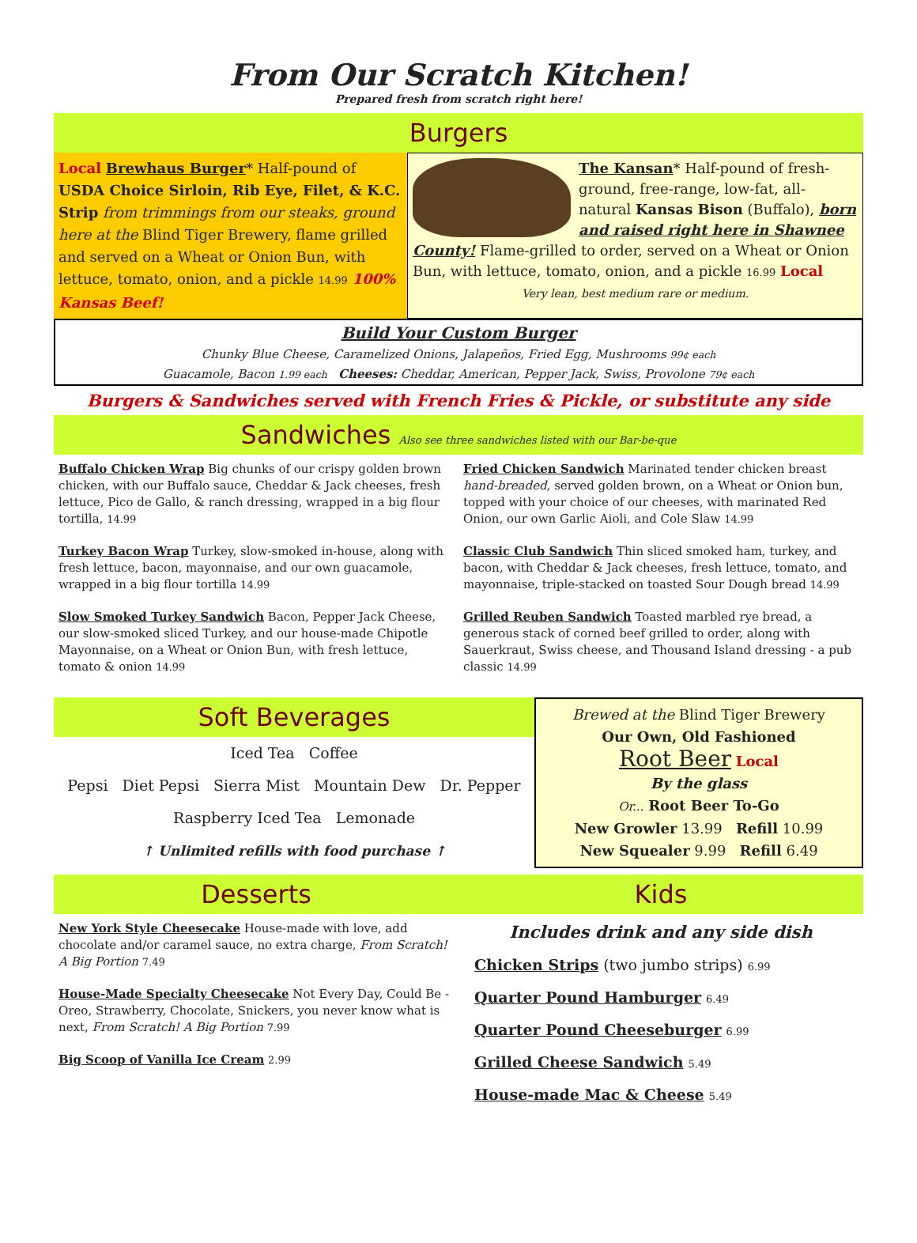From Our Scratch Kitchen!
Prepared fresh from scratch right here!
Burgers
Local Brewhaus Burger* Half-pound of USDA Choice Sirloin, Rib Eye, Filet, & K.C. Strip from trimmings from our steaks, ground here at the Blind Tiger Brewery, flame grilled and served on a Wheat or Onion Bun, with lettuce, tomato, onion, and a pickle 14.99 100% Kansas Beef!
The Kansan* Half-pound of fresh-ground, free-range, low-fat, all-natural Kansas Bison (Buffalo), born and raised right here in Shawnee County! Flame-grilled to order, served on a Wheat or Onion Bun, with lettuce, tomato, onion, and a pickle 16.99 Local
Very lean, best medium rare or medium.
Build Your Custom Burger
Chunky Blue Cheese, Caramelized Onions, Jalapeños, Fried Egg, Mushrooms 99¢ each
Guacamole, Bacon 1.99 each Cheeses: Cheddar, American, Pepper Jack, Swiss, Provolone 79¢ each
Burgers & Sandwiches served with French Fries & Pickle, or substitute any side
Sandwiches Also see three sandwiches listed with our Bar-be-que
Buffalo Chicken Wrap Big chunks of our crispy golden brown chicken, with our Buffalo sauce, Cheddar & Jack cheeses, fresh lettuce, Pico de Gallo, & ranch dressing, wrapped in a big flour tortilla, 14.99
Turkey Bacon Wrap Turkey, slow-smoked in-house, along with fresh lettuce, bacon, mayonnaise, and our own guacamole, wrapped in a big flour tortilla 14.99
Slow Smoked Turkey Sandwich Bacon, Pepper Jack Cheese, our slow-smoked sliced Turkey, and our house-made Chipotle Mayonnaise, on a Wheat or Onion Bun, with fresh lettuce, tomato & onion 14.99
Fried Chicken Sandwich Marinated tender chicken breast hand-breaded, served golden brown, on a Wheat or Onion bun, topped with your choice of our cheeses, with marinated Red Onion, our own Garlic Aioli, and Cole Slaw 14.99
Classic Club Sandwich Thin sliced smoked ham, turkey, and bacon, with Cheddar & Jack cheeses, fresh lettuce, tomato, and mayonnaise, triple-stacked on toasted Sour Dough bread 14.99
Grilled Reuben Sandwich Toasted marbled rye bread, a generous stack of corned beef grilled to order, along with Sauerkraut, Swiss cheese, and Thousand Island dressing - a pub classic 14.99
Soft Beverages
Iced Tea Coffee
Pepsi Diet Pepsi Sierra Mist Mountain Dew Dr. Pepper
Raspberry Iced Tea Lemonade
↑ Unlimited refills with food purchase ↑
Brewed at the Blind Tiger Brewery
Our Own, Old Fashioned
Root Beer Local
By the glass
Or... Root Beer To-Go
New Growler 13.99 Refill 10.99
New Squealer 9.99 Refill 6.49
Desserts
New York Style Cheesecake House-made with love, add chocolate and/or caramel sauce, no extra charge, From Scratch! A Big Portion 7.49
House-Made Specialty Cheesecake Not Every Day, Could Be - Oreo, Strawberry, Chocolate, Snickers, you never know what is next, From Scratch! A Big Portion 7.99
Big Scoop of Vanilla Ice Cream 2.99
Kids
Includes drink and any side dish
Chicken Strips (two jumbo strips) 6.99
Quarter Pound Hamburger 6.49
Quarter Pound Cheeseburger 6.99
Grilled Cheese Sandwich 5.49
House-made Mac & Cheese 5.49